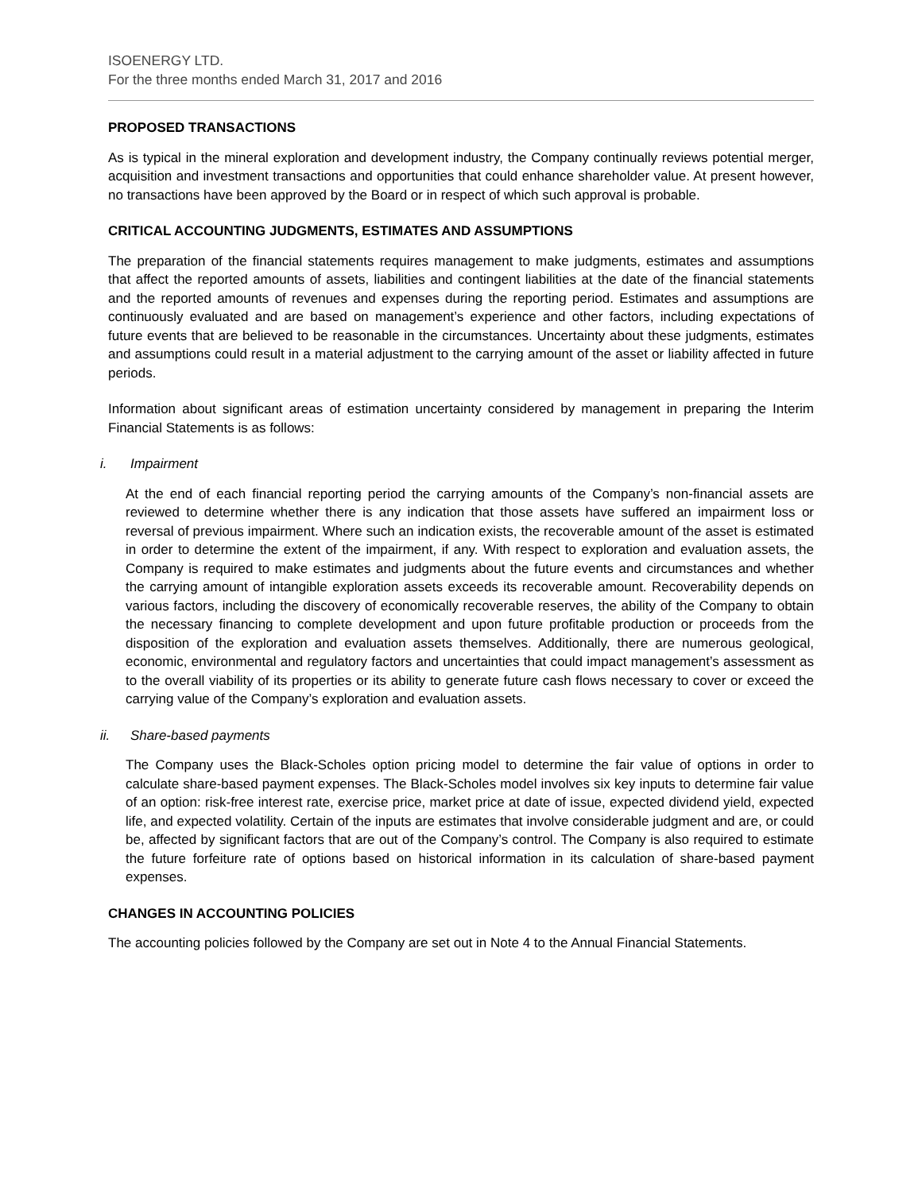ISOENERGY LTD.
For the three months ended March 31, 2017 and 2016
PROPOSED TRANSACTIONS
As is typical in the mineral exploration and development industry, the Company continually reviews potential merger, acquisition and investment transactions and opportunities that could enhance shareholder value. At present however, no transactions have been approved by the Board or in respect of which such approval is probable.
CRITICAL ACCOUNTING JUDGMENTS, ESTIMATES AND ASSUMPTIONS
The preparation of the financial statements requires management to make judgments, estimates and assumptions that affect the reported amounts of assets, liabilities and contingent liabilities at the date of the financial statements and the reported amounts of revenues and expenses during the reporting period. Estimates and assumptions are continuously evaluated and are based on management’s experience and other factors, including expectations of future events that are believed to be reasonable in the circumstances. Uncertainty about these judgments, estimates and assumptions could result in a material adjustment to the carrying amount of the asset or liability affected in future periods.
Information about significant areas of estimation uncertainty considered by management in preparing the Interim Financial Statements is as follows:
i. Impairment
At the end of each financial reporting period the carrying amounts of the Company’s non-financial assets are reviewed to determine whether there is any indication that those assets have suffered an impairment loss or reversal of previous impairment. Where such an indication exists, the recoverable amount of the asset is estimated in order to determine the extent of the impairment, if any. With respect to exploration and evaluation assets, the Company is required to make estimates and judgments about the future events and circumstances and whether the carrying amount of intangible exploration assets exceeds its recoverable amount. Recoverability depends on various factors, including the discovery of economically recoverable reserves, the ability of the Company to obtain the necessary financing to complete development and upon future profitable production or proceeds from the disposition of the exploration and evaluation assets themselves. Additionally, there are numerous geological, economic, environmental and regulatory factors and uncertainties that could impact management’s assessment as to the overall viability of its properties or its ability to generate future cash flows necessary to cover or exceed the carrying value of the Company’s exploration and evaluation assets.
ii. Share-based payments
The Company uses the Black-Scholes option pricing model to determine the fair value of options in order to calculate share-based payment expenses. The Black-Scholes model involves six key inputs to determine fair value of an option: risk-free interest rate, exercise price, market price at date of issue, expected dividend yield, expected life, and expected volatility. Certain of the inputs are estimates that involve considerable judgment and are, or could be, affected by significant factors that are out of the Company’s control. The Company is also required to estimate the future forfeiture rate of options based on historical information in its calculation of share-based payment expenses.
CHANGES IN ACCOUNTING POLICIES
The accounting policies followed by the Company are set out in Note 4 to the Annual Financial Statements.